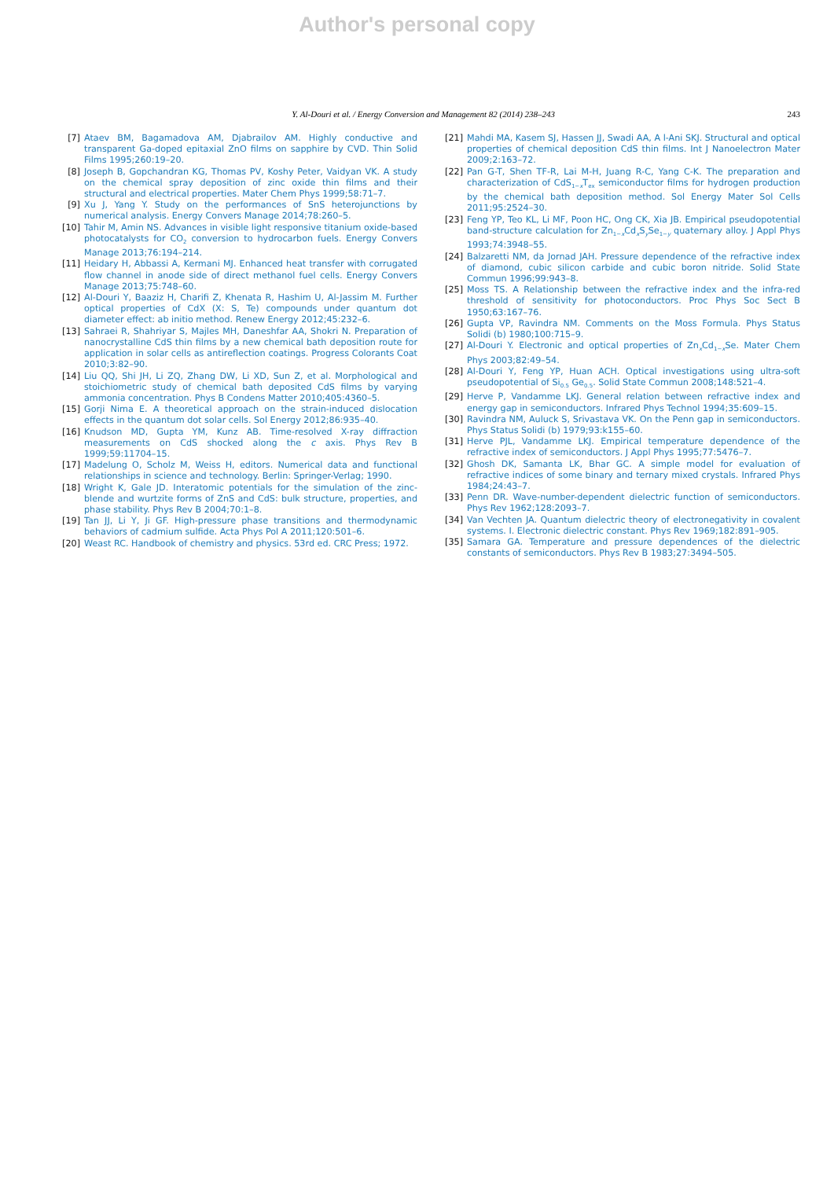Author's personal copy
Y. Al-Douri et al. / Energy Conversion and Management 82 (2014) 238–243 243
[7] Ataev BM, Bagamadova AM, Djabrailov AM. Highly conductive and transparent Ga-doped epitaxial ZnO films on sapphire by CVD. Thin Solid Films 1995;260:19–20.
[8] Joseph B, Gopchandran KG, Thomas PV, Koshy Peter, Vaidyan VK. A study on the chemical spray deposition of zinc oxide thin films and their structural and electrical properties. Mater Chem Phys 1999;58:71–7.
[9] Xu J, Yang Y. Study on the performances of SnS heterojunctions by numerical analysis. Energy Convers Manage 2014;78:260–5.
[10] Tahir M, Amin NS. Advances in visible light responsive titanium oxide-based photocatalysts for CO<sub>2</sub> conversion to hydrocarbon fuels. Energy Convers Manage 2013;76:194–214.
[11] Heidary H, Abbassi A, Kermani MJ. Enhanced heat transfer with corrugated flow channel in anode side of direct methanol fuel cells. Energy Convers Manage 2013;75:748–60.
[12] Al-Douri Y, Baaziz H, Charifi Z, Khenata R, Hashim U, Al-Jassim M. Further optical properties of CdX (X: S, Te) compounds under quantum dot diameter effect: ab initio method. Renew Energy 2012;45:232–6.
[13] Sahraei R, Shahriyar S, Majles MH, Daneshfar AA, Shokri N. Preparation of nanocrystalline CdS thin films by a new chemical bath deposition route for application in solar cells as antireflection coatings. Progress Colorants Coat 2010;3:82–90.
[14] Liu QQ, Shi JH, Li ZQ, Zhang DW, Li XD, Sun Z, et al. Morphological and stoichiometric study of chemical bath deposited CdS films by varying ammonia concentration. Phys B Condens Matter 2010;405:4360–5.
[15] Gorji Nima E. A theoretical approach on the strain-induced dislocation effects in the quantum dot solar cells. Sol Energy 2012;86:935–40.
[16] Knudson MD, Gupta YM, Kunz AB. Time-resolved X-ray diffraction measurements on CdS shocked along the c axis. Phys Rev B 1999;59:11704–15.
[17] Madelung O, Scholz M, Weiss H, editors. Numerical data and functional relationships in science and technology. Berlin: Springer-Verlag; 1990.
[18] Wright K, Gale JD. Interatomic potentials for the simulation of the zinc-blende and wurtzite forms of ZnS and CdS: bulk structure, properties, and phase stability. Phys Rev B 2004;70:1–8.
[19] Tan JJ, Li Y, Ji GF. High-pressure phase transitions and thermodynamic behaviors of cadmium sulfide. Acta Phys Pol A 2011;120:501–6.
[20] Weast RC. Handbook of chemistry and physics. 53rd ed. CRC Press; 1972.
[21] Mahdi MA, Kasem SJ, Hassen JJ, Swadi AA, A l-Ani SKJ. Structural and optical properties of chemical deposition CdS thin films. Int J Nanoelectron Mater 2009;2:163–72.
[22] Pan G-T, Shen TF-R, Lai M-H, Juang R-C, Yang C-K. The preparation and characterization of CdS<sub>1−x</sub>T<sub>ex</sub> semiconductor films for hydrogen production by the chemical bath deposition method. Sol Energy Mater Sol Cells 2011;95:2524–30.
[23] Feng YP, Teo KL, Li MF, Poon HC, Ong CK, Xia JB. Empirical pseudopotential band-structure calculation for Zn<sub>1−x</sub>Cd<sub>x</sub>S<sub>y</sub>Se<sub>1−y</sub> quaternary alloy. J Appl Phys 1993;74:3948–55.
[24] Balzaretti NM, da Jornad JAH. Pressure dependence of the refractive index of diamond, cubic silicon carbide and cubic boron nitride. Solid State Commun 1996;99:943–8.
[25] Moss TS. A Relationship between the refractive index and the infra-red threshold of sensitivity for photoconductors. Proc Phys Soc Sect B 1950;63:167–76.
[26] Gupta VP, Ravindra NM. Comments on the Moss Formula. Phys Status Solidi (b) 1980;100:715–9.
[27] Al-Douri Y. Electronic and optical properties of Zn<sub>x</sub>Cd<sub>1−x</sub>Se. Mater Chem Phys 2003;82:49–54.
[28] Al-Douri Y, Feng YP, Huan ACH. Optical investigations using ultra-soft pseudopotential of Si<sub>0.5</sub> Ge<sub>0.5</sub>. Solid State Commun 2008;148:521–4.
[29] Herve P, Vandamme LKJ. General relation between refractive index and energy gap in semiconductors. Infrared Phys Technol 1994;35:609–15.
[30] Ravindra NM, Auluck S, Srivastava VK. On the Penn gap in semiconductors. Phys Status Solidi (b) 1979;93:k155–60.
[31] Herve PJL, Vandamme LKJ. Empirical temperature dependence of the refractive index of semiconductors. J Appl Phys 1995;77:5476–7.
[32] Ghosh DK, Samanta LK, Bhar GC. A simple model for evaluation of refractive indices of some binary and ternary mixed crystals. Infrared Phys 1984;24:43–7.
[33] Penn DR. Wave-number-dependent dielectric function of semiconductors. Phys Rev 1962;128:2093–7.
[34] Van Vechten JA. Quantum dielectric theory of electronegativity in covalent systems. I. Electronic dielectric constant. Phys Rev 1969;182:891–905.
[35] Samara GA. Temperature and pressure dependences of the dielectric constants of semiconductors. Phys Rev B 1983;27:3494–505.